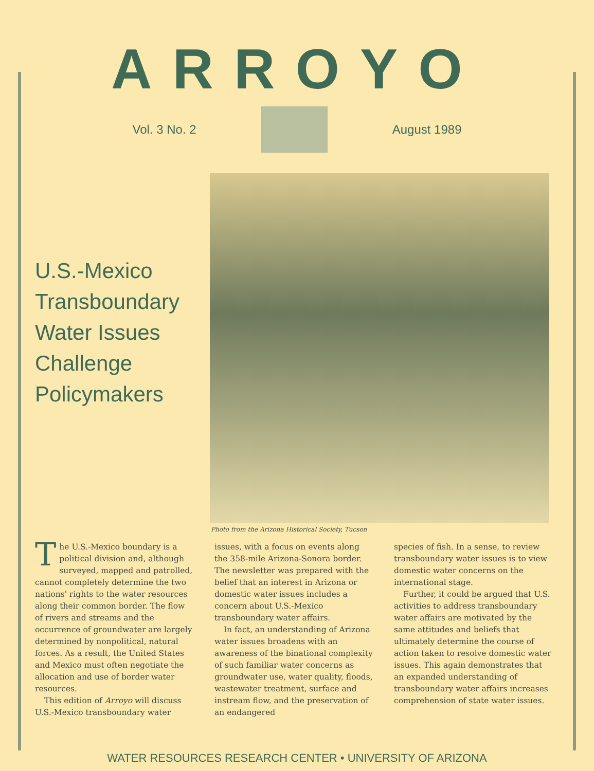ARROYO
Vol. 3 No. 2 August 1989
U.S.-Mexico Transboundary Water Issues Challenge Policymakers
Photo from the Arizona Historical Society, Tucson
The U.S.-Mexico boundary is a political division and, although surveyed, mapped and patrolled, cannot completely determine the two nations' rights to the water resources along their common border. The flow of rivers and streams and the occurrence of groundwater are largely determined by nonpolitical, natural forces. As a result, the United States and Mexico must often negotiate the allocation and use of border water resources.
This edition of Arroyo will discuss U.S.-Mexico transboundary water
issues, with a focus on events along the 358-mile Arizona-Sonora border. The newsletter was prepared with the belief that an interest in Arizona or domestic water issues includes a concern about U.S.-Mexico transboundary water affairs.
In fact, an understanding of Arizona water issues broadens with an awareness of the binational complexity of such familiar water concerns as groundwater use, water quality, floods, wastewater treatment, surface and instream flow, and the preservation of an endangered
species of fish. In a sense, to review transboundary water issues is to view domestic water concerns on the international stage.
Further, it could be argued that U.S. activities to address transboundary water affairs are motivated by the same attitudes and beliefs that ultimately determine the course of action taken to resolve domestic water issues. This again demonstrates that an expanded understanding of transboundary water affairs increases comprehension of state water issues.
WATER RESOURCES RESEARCH CENTER • UNIVERSITY OF ARIZONA